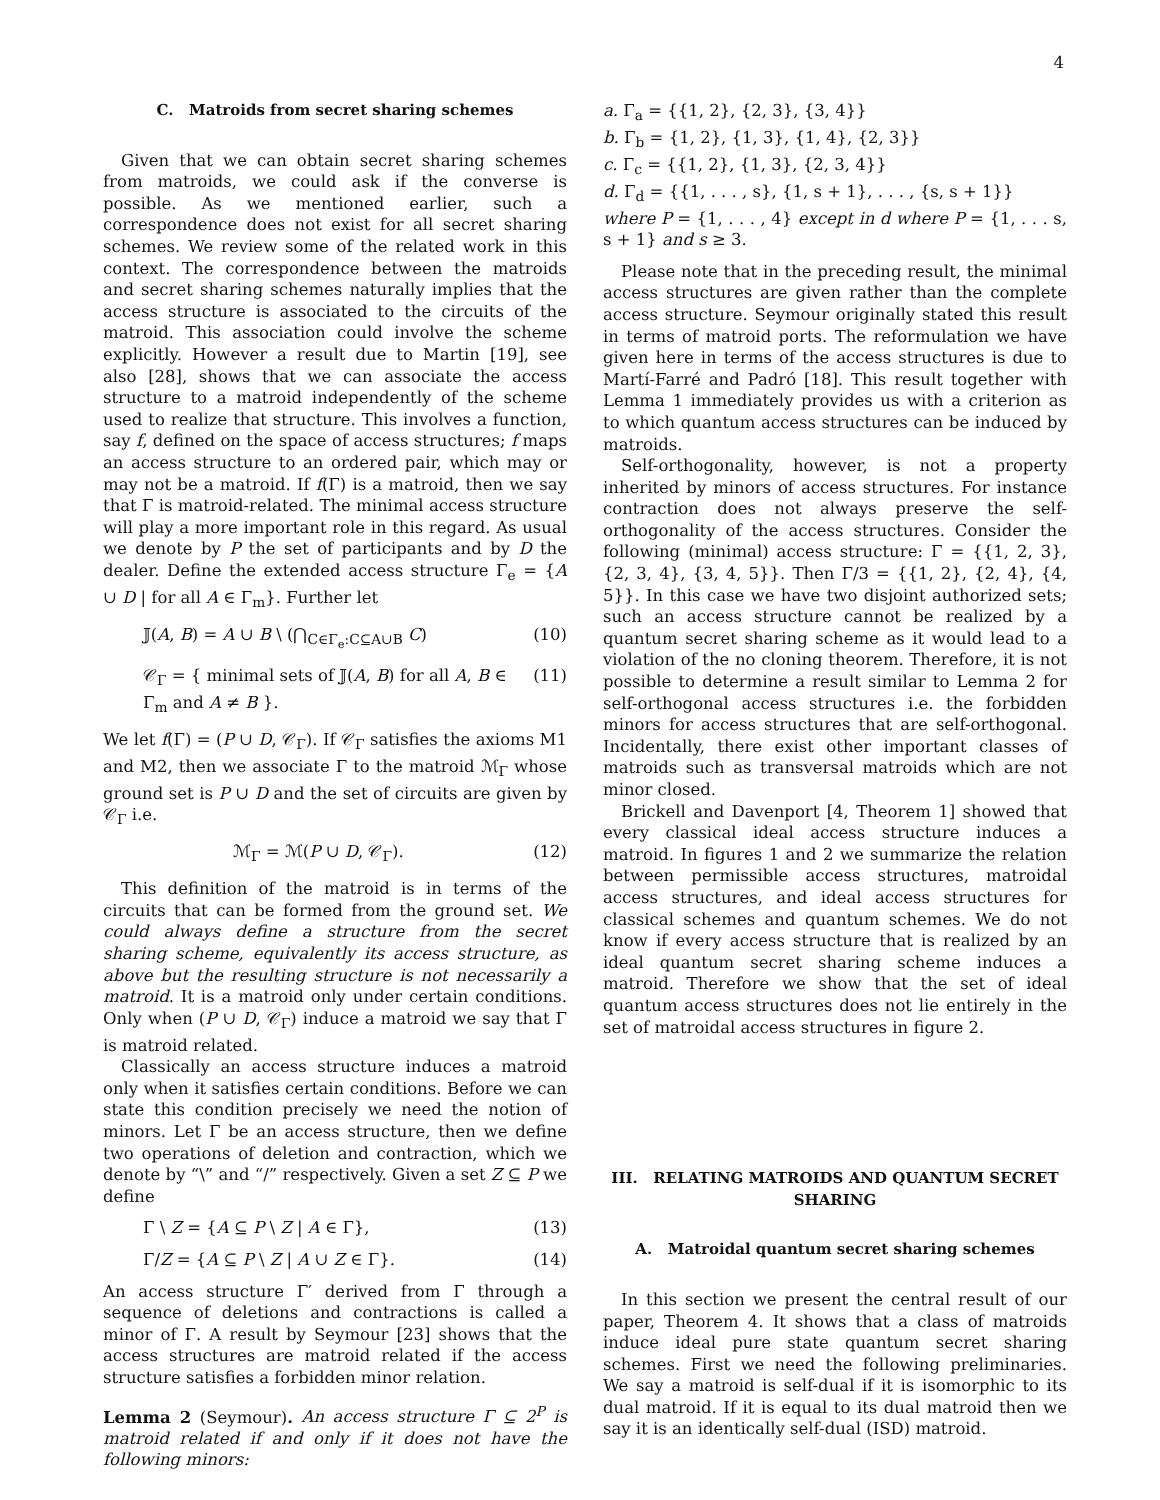4
C. Matroids from secret sharing schemes
Given that we can obtain secret sharing schemes from matroids, we could ask if the converse is possible. As we mentioned earlier, such a correspondence does not exist for all secret sharing schemes. We review some of the related work in this context. The correspondence between the matroids and secret sharing schemes naturally implies that the access structure is associated to the circuits of the matroid. This association could involve the scheme explicitly. However a result due to Martin [19], see also [28], shows that we can associate the access structure to a matroid independently of the scheme used to realize that structure. This involves a function, say f, defined on the space of access structures; f maps an access structure to an ordered pair, which may or may not be a matroid. If f(Γ) is a matroid, then we say that Γ is matroid-related. The minimal access structure will play a more important role in this regard. As usual we denote by P the set of participants and by D the dealer. Define the extended access structure Γ<sub>e</sub> = {A ∪ D | for all A ∈ Γ<sub>m</sub>}. Further let
𝕁(A, B) = A ∪ B \ (⋂<sub>C∈Γ<sub>e</sub>:C⊆A∪B</sub> C) (10)
𝒞<sub>Γ</sub> = { minimal sets of 𝕁(A, B) for all A, B ∈ Γ<sub>m</sub> and A ≠ B }. (11)
We let f(Γ) = (P ∪ D, 𝒞<sub>Γ</sub>). If 𝒞<sub>Γ</sub> satisfies the axioms M1 and M2, then we associate Γ to the matroid ℳ<sub>Γ</sub> whose ground set is P ∪ D and the set of circuits are given by 𝒞<sub>Γ</sub> i.e.
ℳ<sub>Γ</sub> = ℳ(P ∪ D, 𝒞<sub>Γ</sub>). (12)
This definition of the matroid is in terms of the circuits that can be formed from the ground set. We could always define a structure from the secret sharing scheme, equivalently its access structure, as above but the resulting structure is not necessarily a matroid. It is a matroid only under certain conditions. Only when (P ∪ D, 𝒞<sub>Γ</sub>) induce a matroid we say that Γ is matroid related.
Classically an access structure induces a matroid only when it satisfies certain conditions. Before we can state this condition precisely we need the notion of minors. Let Γ be an access structure, then we define two operations of deletion and contraction, which we denote by “\” and “/” respectively. Given a set Z ⊆ P we define
Γ \ Z = {A ⊆ P \ Z | A ∈ Γ}, (13)
Γ/Z = {A ⊆ P \ Z | A ∪ Z ∈ Γ}. (14)
An access structure Γ′ derived from Γ through a sequence of deletions and contractions is called a minor of Γ. A result by Seymour [23] shows that the access structures are matroid related if the access structure satisfies a forbidden minor relation.
Lemma 2 (Seymour). An access structure Γ ⊆ 2<sup>P</sup> is matroid related if and only if it does not have the following minors:
a. Γ<sub>a</sub> = {{1, 2}, {2, 3}, {3, 4}}
b. Γ<sub>b</sub> = {1, 2}, {1, 3}, {1, 4}, {2, 3}}
c. Γ<sub>c</sub> = {{1, 2}, {1, 3}, {2, 3, 4}}
d. Γ<sub>d</sub> = {{1, . . . , s}, {1, s + 1}, . . . , {s, s + 1}}
where P = {1, . . . , 4} except in d where P = {1, . . . s, s + 1} and s ≥ 3.
Please note that in the preceding result, the minimal access structures are given rather than the complete access structure. Seymour originally stated this result in terms of matroid ports. The reformulation we have given here in terms of the access structures is due to Martí-Farré and Padró [18]. This result together with Lemma 1 immediately provides us with a criterion as to which quantum access structures can be induced by matroids.
Self-orthogonality, however, is not a property inherited by minors of access structures. For instance contraction does not always preserve the self-orthogonality of the access structures. Consider the following (minimal) access structure: Γ = {{1, 2, 3}, {2, 3, 4}, {3, 4, 5}}. Then Γ/3 = {{1, 2}, {2, 4}, {4, 5}}. In this case we have two disjoint authorized sets; such an access structure cannot be realized by a quantum secret sharing scheme as it would lead to a violation of the no cloning theorem. Therefore, it is not possible to determine a result similar to Lemma 2 for self-orthogonal access structures i.e. the forbidden minors for access structures that are self-orthogonal. Incidentally, there exist other important classes of matroids such as transversal matroids which are not minor closed.
Brickell and Davenport [4, Theorem 1] showed that every classical ideal access structure induces a matroid. In figures 1 and 2 we summarize the relation between permissible access structures, matroidal access structures, and ideal access structures for classical schemes and quantum schemes. We do not know if every access structure that is realized by an ideal quantum secret sharing scheme induces a matroid. Therefore we show that the set of ideal quantum access structures does not lie entirely in the set of matroidal access structures in figure 2.
III. RELATING MATROIDS AND QUANTUM SECRET SHARING
A. Matroidal quantum secret sharing schemes
In this section we present the central result of our paper, Theorem 4. It shows that a class of matroids induce ideal pure state quantum secret sharing schemes. First we need the following preliminaries. We say a matroid is self-dual if it is isomorphic to its dual matroid. If it is equal to its dual matroid then we say it is an identically self-dual (ISD) matroid.